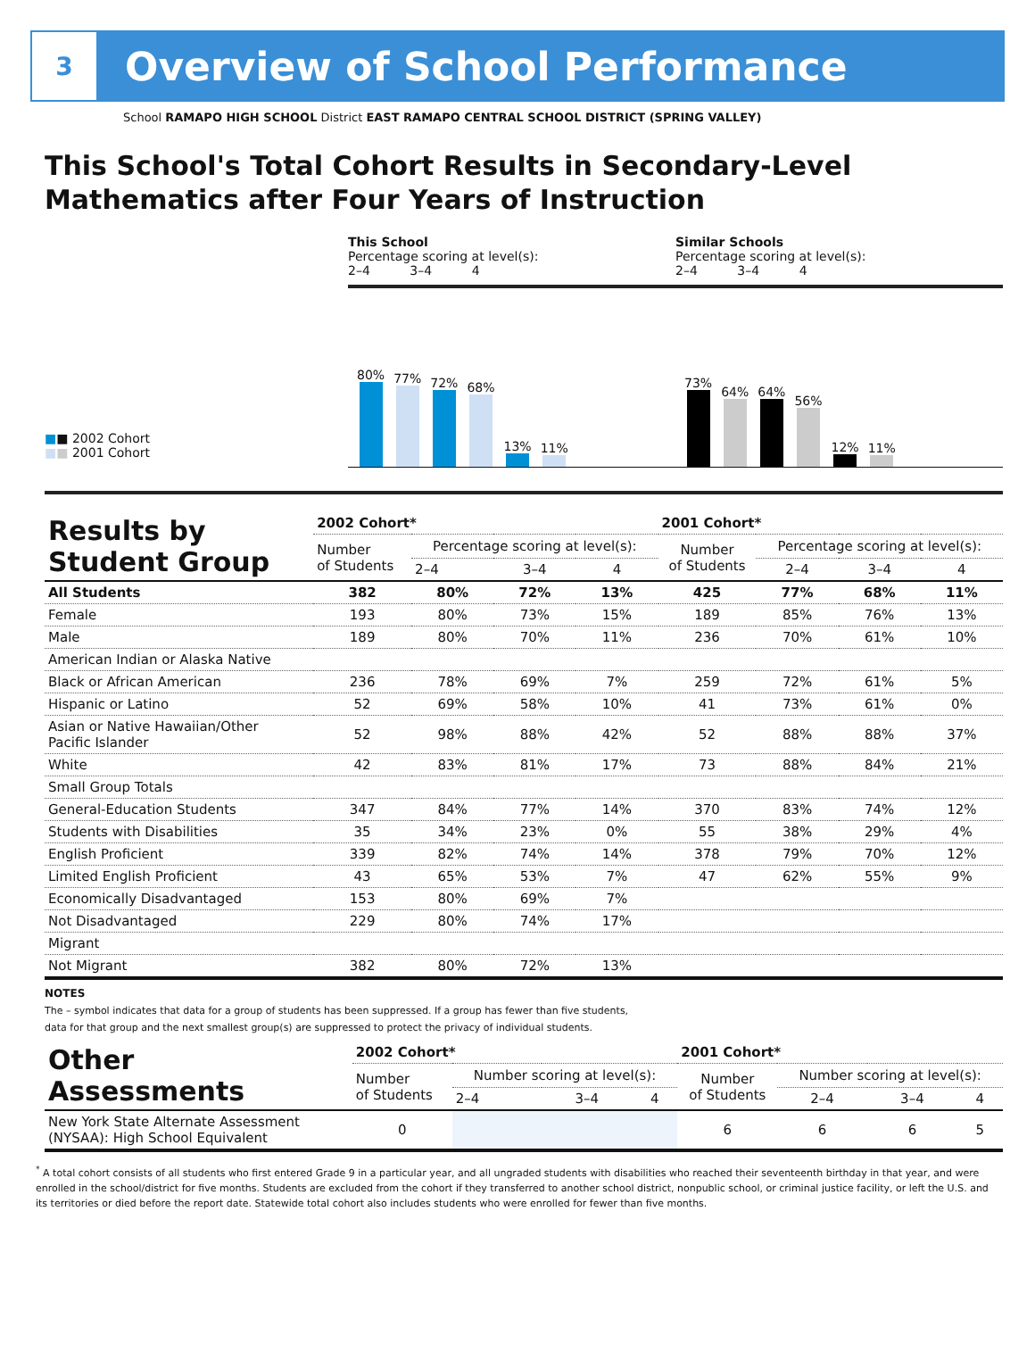3
Overview of School Performance
School RAMAPO HIGH SCHOOL District EAST RAMAPO CENTRAL SCHOOL DISTRICT (SPRING VALLEY)
This School's Total Cohort Results in Secondary-Level Mathematics after Four Years of Instruction
■■ 2002 Cohort
■■ 2001 Cohort
This School
Percentage scoring at level(s):
2–4 3–4 4
80%
77%
72%
68%
13%
11%
Similar Schools
Percentage scoring at level(s):
2–4 3–4 4
73%
64%
64%
56%
12%
11%
| Results by Student Group | 2002 Cohort* | | | | 2001 Cohort* | | | |
| --- | --- | --- | --- | --- | --- | --- | --- | --- |
| | Number of Students | Percentage scoring at level(s): | | | Number of Students | Percentage scoring at level(s): | | |
| | | 2–4 | 3–4 | 4 | | 2–4 | 3–4 | 4 |
| All Students | 382 | 80% | 72% | 13% | 425 | 77% | 68% | 11% |
| Female | 193 | 80% | 73% | 15% | 189 | 85% | 76% | 13% |
| Male | 189 | 80% | 70% | 11% | 236 | 70% | 61% | 10% |
| American Indian or Alaska Native | | | | | | | | |
| Black or African American | 236 | 78% | 69% | 7% | 259 | 72% | 61% | 5% |
| Hispanic or Latino | 52 | 69% | 58% | 10% | 41 | 73% | 61% | 0% |
| Asian or Native Hawaiian/Other Pacific Islander | 52 | 98% | 88% | 42% | 52 | 88% | 88% | 37% |
| White | 42 | 83% | 81% | 17% | 73 | 88% | 84% | 21% |
| Small Group Totals | | | | | | | | |
| General-Education Students | 347 | 84% | 77% | 14% | 370 | 83% | 74% | 12% |
| Students with Disabilities | 35 | 34% | 23% | 0% | 55 | 38% | 29% | 4% |
| English Proficient | 339 | 82% | 74% | 14% | 378 | 79% | 70% | 12% |
| Limited English Proficient | 43 | 65% | 53% | 7% | 47 | 62% | 55% | 9% |
| Economically Disadvantaged | 153 | 80% | 69% | 7% | | | | |
| Not Disadvantaged | 229 | 80% | 74% | 17% | | | | |
| Migrant | | | | | | | | |
| Not Migrant | 382 | 80% | 72% | 13% | | | | |
NOTES
The – symbol indicates that data for a group of students has been suppressed. If a group has fewer than five students,
data for that group and the next smallest group(s) are suppressed to protect the privacy of individual students.
| Other Assessments | 2002 Cohort* | | | | 2001 Cohort* | | | |
| --- | --- | --- | --- | --- | --- | --- | --- | --- |
| | Number of Students | Number scoring at level(s): | | | Number of Students | Number scoring at level(s): | | |
| | | 2–4 | 3–4 | 4 | | 2–4 | 3–4 | 4 |
| New York State Alternate Assessment (NYSAA): High School Equivalent | 0 | | | | 6 | 6 | 6 | 5 |
<sup>*</sup> A total cohort consists of all students who first entered Grade 9 in a particular year, and all ungraded students with disabilities who reached their seventeenth birthday in that year, and were enrolled in the school/district for five months. Students are excluded from the cohort if they transferred to another school district, nonpublic school, or criminal justice facility, or left the U.S. and its territories or died before the report date. Statewide total cohort also includes students who were enrolled for fewer than five months.